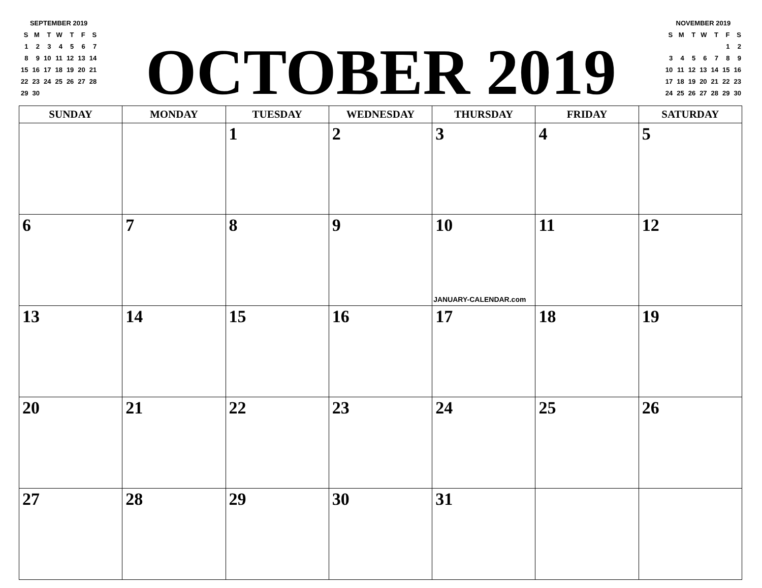SEPTEMBER 2019
| S | M | T | W | T | F | S |
| 1 | 2 | 3 | 4 | 5 | 6 | 7 |
| 8 | 9 | 10 | 11 | 12 | 13 | 14 |
| 15 | 16 | 17 | 18 | 19 | 20 | 21 |
| 22 | 23 | 24 | 25 | 26 | 27 | 28 |
| 29 | 30 | | | | | |
OCTOBER 2019
NOVEMBER 2019
| S | M | T | W | T | F | S |
| | | | | | 1 | 2 |
| 3 | 4 | 5 | 6 | 7 | 8 | 9 |
| 10 | 11 | 12 | 13 | 14 | 15 | 16 |
| 17 | 18 | 19 | 20 | 21 | 22 | 23 |
| 24 | 25 | 26 | 27 | 28 | 29 | 30 |
| SUNDAY | MONDAY | TUESDAY | WEDNESDAY | THURSDAY | FRIDAY | SATURDAY |
| --- | --- | --- | --- | --- | --- | --- |
| | | 1 | 2 | 3 | 4 | 5 |
| 6 | 7 | 8 | 9 | 10 JANUARY-CALENDAR.com | 11 | 12 |
| 13 | 14 | 15 | 16 | 17 | 18 | 19 |
| 20 | 21 | 22 | 23 | 24 | 25 | 26 |
| 27 | 28 | 29 | 30 | 31 | | |